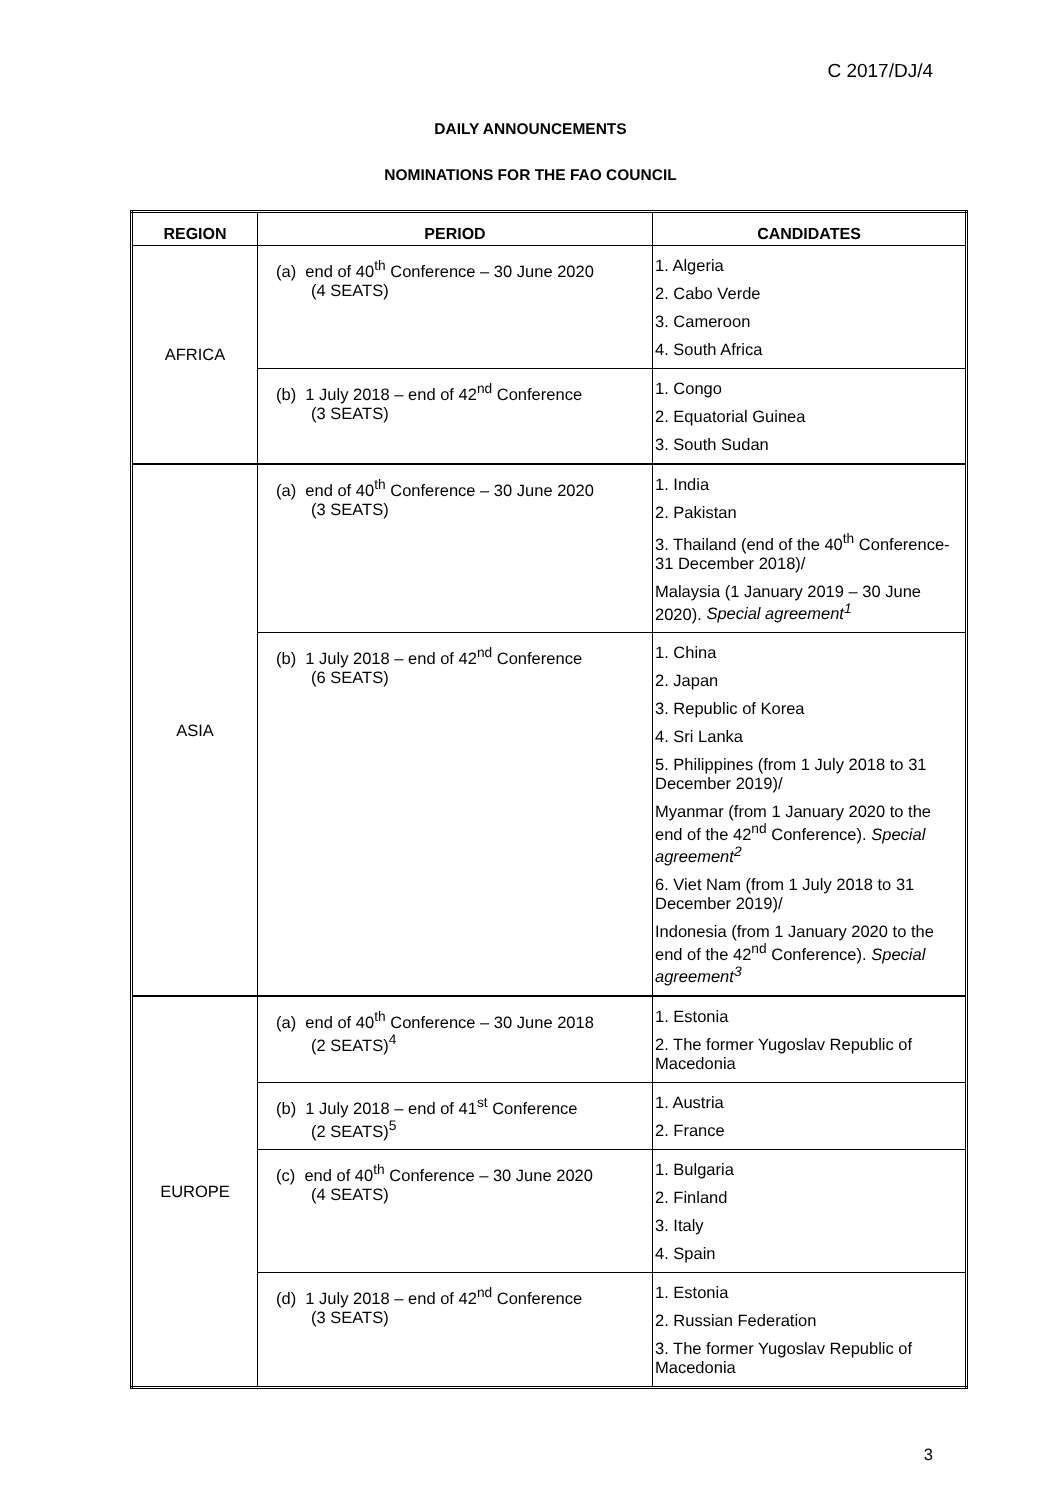C 2017/DJ/4
DAILY ANNOUNCEMENTS
NOMINATIONS FOR THE FAO COUNCIL
| REGION | PERIOD | CANDIDATES |
| --- | --- | --- |
| AFRICA | (a) end of 40<sup>th</sup> Conference – 30 June 2020 (4 SEATS) | 1. Algeria 2. Cabo Verde 3. Cameroon 4. South Africa |
| | (b) 1 July 2018 – end of 42<sup>nd</sup> Conference (3 SEATS) | 1. Congo 2. Equatorial Guinea 3. South Sudan |
| ASIA | (a) end of 40<sup>th</sup> Conference – 30 June 2020 (3 SEATS) | 1. India 2. Pakistan 3. Thailand (end of the 40<sup>th</sup> Conference-31 December 2018)/ Malaysia (1 January 2019 – 30 June 2020). Special agreement<sup>1</sup> |
| | (b) 1 July 2018 – end of 42<sup>nd</sup> Conference (6 SEATS) | 1. China 2. Japan 3. Republic of Korea 4. Sri Lanka 5. Philippines (from 1 July 2018 to 31 December 2019)/ Myanmar (from 1 January 2020 to the end of the 42<sup>nd</sup> Conference). Special agreement<sup>2</sup> 6. Viet Nam (from 1 July 2018 to 31 December 2019)/ Indonesia (from 1 January 2020 to the end of the 42<sup>nd</sup> Conference). Special agreement<sup>3</sup> |
| EUROPE | (a) end of 40<sup>th</sup> Conference – 30 June 2018 (2 SEATS)<sup>4</sup> | 1. Estonia 2. The former Yugoslav Republic of Macedonia |
| | (b) 1 July 2018 – end of 41<sup>st</sup> Conference (2 SEATS)<sup>5</sup> | 1. Austria 2. France |
| | (c) end of 40<sup>th</sup> Conference – 30 June 2020 (4 SEATS) | 1. Bulgaria 2. Finland 3. Italy 4. Spain |
| | (d) 1 July 2018 – end of 42<sup>nd</sup> Conference (3 SEATS) | 1. Estonia 2. Russian Federation 3. The former Yugoslav Republic of Macedonia |
3